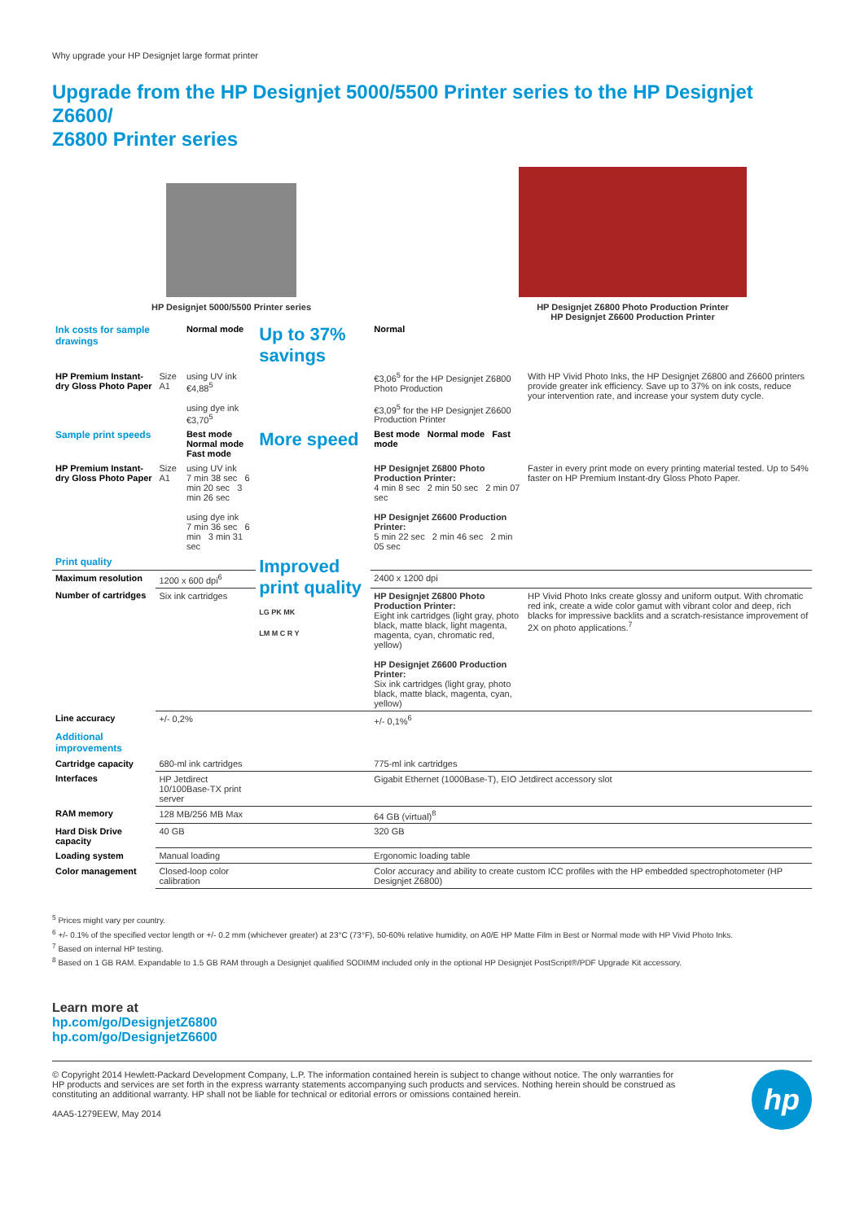Why upgrade your HP Designjet large format printer
Upgrade from the HP Designjet 5000/5500 Printer series to the HP Designjet Z6600/
Z6800 Printer series
HP Designjet 5000/5500 Printer series HP Designjet Z6800 Photo Production Printer
HP Designjet Z6600 Production Printer
| Ink costs for sample drawings | | Normal mode | Up to 37% savings | Normal | |
| HP Premium Instant-dry Gloss Photo Paper | Size A1 | using UV ink €4,88<sup>5</sup> using dye ink €3,70<sup>5</sup> | | €3,06<sup>5</sup> for the HP Designjet Z6800 Photo Production €3,09<sup>5</sup> for the HP Designjet Z6600 Production Printer | With HP Vivid Photo Inks, the HP Designjet Z6800 and Z6600 printers provide greater ink efficiency. Save up to 37% on ink costs, reduce your intervention rate, and increase your system duty cycle. |
| Sample print speeds | | Best mode Normal mode Fast mode | More speed | Best mode Normal mode Fast mode | |
| HP Premium Instant-dry Gloss Photo Paper | Size A1 | using UV ink 7 min 38 sec 6 min 20 sec 3 min 26 sec using dye ink 7 min 36 sec 6 min 3 min 31 sec | | HP Designjet Z6800 Photo Production Printer: 4 min 8 sec 2 min 50 sec 2 min 07 sec HP Designjet Z6600 Production Printer: 5 min 22 sec 2 min 46 sec 2 min 05 sec | Faster in every print mode on every printing material tested. Up to 54% faster on HP Premium Instant-dry Gloss Photo Paper. |
| Print quality | | | Improved print quality LG PK MK LM M C R Y | | |
| Maximum resolution | 1200 x 600 dpi<sup>6</sup> | | | 2400 x 1200 dpi | |
| Number of cartridges | Six ink cartridges | | | HP Designjet Z6800 Photo Production Printer: Eight ink cartridges (light gray, photo black, matte black, light magenta, magenta, cyan, chromatic red, yellow) HP Designjet Z6600 Production Printer: Six ink cartridges (light gray, photo black, matte black, magenta, cyan, yellow) | HP Vivid Photo Inks create glossy and uniform output. With chromatic red ink, create a wide color gamut with vibrant color and deep, rich blacks for impressive backlits and a scratch-resistance improvement of 2X on photo applications.<sup>7</sup> |
| Line accuracy | +/- 0,2% | | | +/- 0,1%<sup>6</sup> | |
| Additional improvements | | | | | |
| Cartridge capacity | 680-ml ink cartridges | | | 775-ml ink cartridges | |
| Interfaces | HP Jetdirect 10/100Base-TX print server | | | Gigabit Ethernet (1000Base-T), EIO Jetdirect accessory slot | |
| RAM memory | 128 MB/256 MB Max | | | 64 GB (virtual)<sup>8</sup> | |
| Hard Disk Drive capacity | 40 GB | | | 320 GB | |
| Loading system | Manual loading | | | Ergonomic loading table | |
| Color management | Closed-loop color calibration | | | Color accuracy and ability to create custom ICC profiles with the HP embedded spectrophotometer (HP Designjet Z6800) | |
<sup>5</sup> Prices might vary per country.
<sup>6</sup> +/- 0.1% of the specified vector length or +/- 0.2 mm (whichever greater) at 23°C (73°F), 50-60% relative humidity, on A0/E HP Matte Film in Best or Normal mode with HP Vivid Photo Inks.
<sup>7</sup> Based on internal HP testing.
<sup>8</sup> Based on 1 GB RAM. Expandable to 1.5 GB RAM through a Designjet qualified SODIMM included only in the optional HP Designjet PostScript®/PDF Upgrade Kit accessory.
Learn more at
hp.com/go/DesignjetZ6800
hp.com/go/DesignjetZ6600
© Copyright 2014 Hewlett-Packard Development Company, L.P. The information contained herein is subject to change without notice. The only warranties for HP products and services are set forth in the express warranty statements accompanying such products and services. Nothing herein should be construed as constituting an additional warranty. HP shall not be liable for technical or editorial errors or omissions contained herein.
4AA5-1279EEW, May 2014
hp